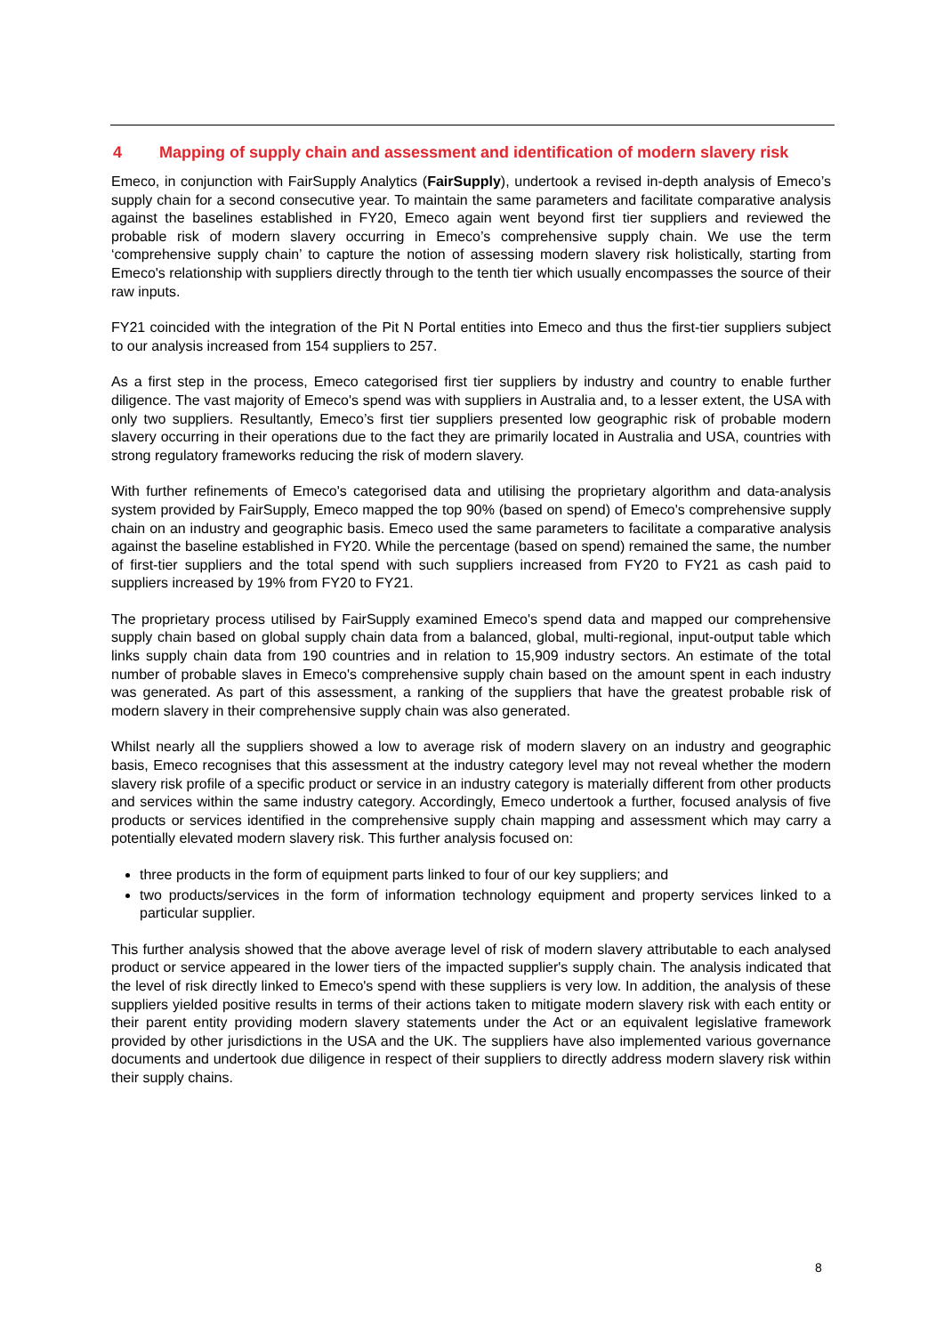4 Mapping of supply chain and assessment and identification of modern slavery risk
Emeco, in conjunction with FairSupply Analytics (FairSupply), undertook a revised in-depth analysis of Emeco’s supply chain for a second consecutive year. To maintain the same parameters and facilitate comparative analysis against the baselines established in FY20, Emeco again went beyond first tier suppliers and reviewed the probable risk of modern slavery occurring in Emeco’s comprehensive supply chain. We use the term ‘comprehensive supply chain’ to capture the notion of assessing modern slavery risk holistically, starting from Emeco's relationship with suppliers directly through to the tenth tier which usually encompasses the source of their raw inputs.
FY21 coincided with the integration of the Pit N Portal entities into Emeco and thus the first-tier suppliers subject to our analysis increased from 154 suppliers to 257.
As a first step in the process, Emeco categorised first tier suppliers by industry and country to enable further diligence. The vast majority of Emeco's spend was with suppliers in Australia and, to a lesser extent, the USA with only two suppliers. Resultantly, Emeco’s first tier suppliers presented low geographic risk of probable modern slavery occurring in their operations due to the fact they are primarily located in Australia and USA, countries with strong regulatory frameworks reducing the risk of modern slavery.
With further refinements of Emeco's categorised data and utilising the proprietary algorithm and data-analysis system provided by FairSupply, Emeco mapped the top 90% (based on spend) of Emeco's comprehensive supply chain on an industry and geographic basis. Emeco used the same parameters to facilitate a comparative analysis against the baseline established in FY20. While the percentage (based on spend) remained the same, the number of first-tier suppliers and the total spend with such suppliers increased from FY20 to FY21 as cash paid to suppliers increased by 19% from FY20 to FY21.
The proprietary process utilised by FairSupply examined Emeco's spend data and mapped our comprehensive supply chain based on global supply chain data from a balanced, global, multi-regional, input-output table which links supply chain data from 190 countries and in relation to 15,909 industry sectors. An estimate of the total number of probable slaves in Emeco's comprehensive supply chain based on the amount spent in each industry was generated. As part of this assessment, a ranking of the suppliers that have the greatest probable risk of modern slavery in their comprehensive supply chain was also generated.
Whilst nearly all the suppliers showed a low to average risk of modern slavery on an industry and geographic basis, Emeco recognises that this assessment at the industry category level may not reveal whether the modern slavery risk profile of a specific product or service in an industry category is materially different from other products and services within the same industry category. Accordingly, Emeco undertook a further, focused analysis of five products or services identified in the comprehensive supply chain mapping and assessment which may carry a potentially elevated modern slavery risk. This further analysis focused on:
three products in the form of equipment parts linked to four of our key suppliers; and
two products/services in the form of information technology equipment and property services linked to a particular supplier.
This further analysis showed that the above average level of risk of modern slavery attributable to each analysed product or service appeared in the lower tiers of the impacted supplier's supply chain. The analysis indicated that the level of risk directly linked to Emeco's spend with these suppliers is very low. In addition, the analysis of these suppliers yielded positive results in terms of their actions taken to mitigate modern slavery risk with each entity or their parent entity providing modern slavery statements under the Act or an equivalent legislative framework provided by other jurisdictions in the USA and the UK. The suppliers have also implemented various governance documents and undertook due diligence in respect of their suppliers to directly address modern slavery risk within their supply chains.
8